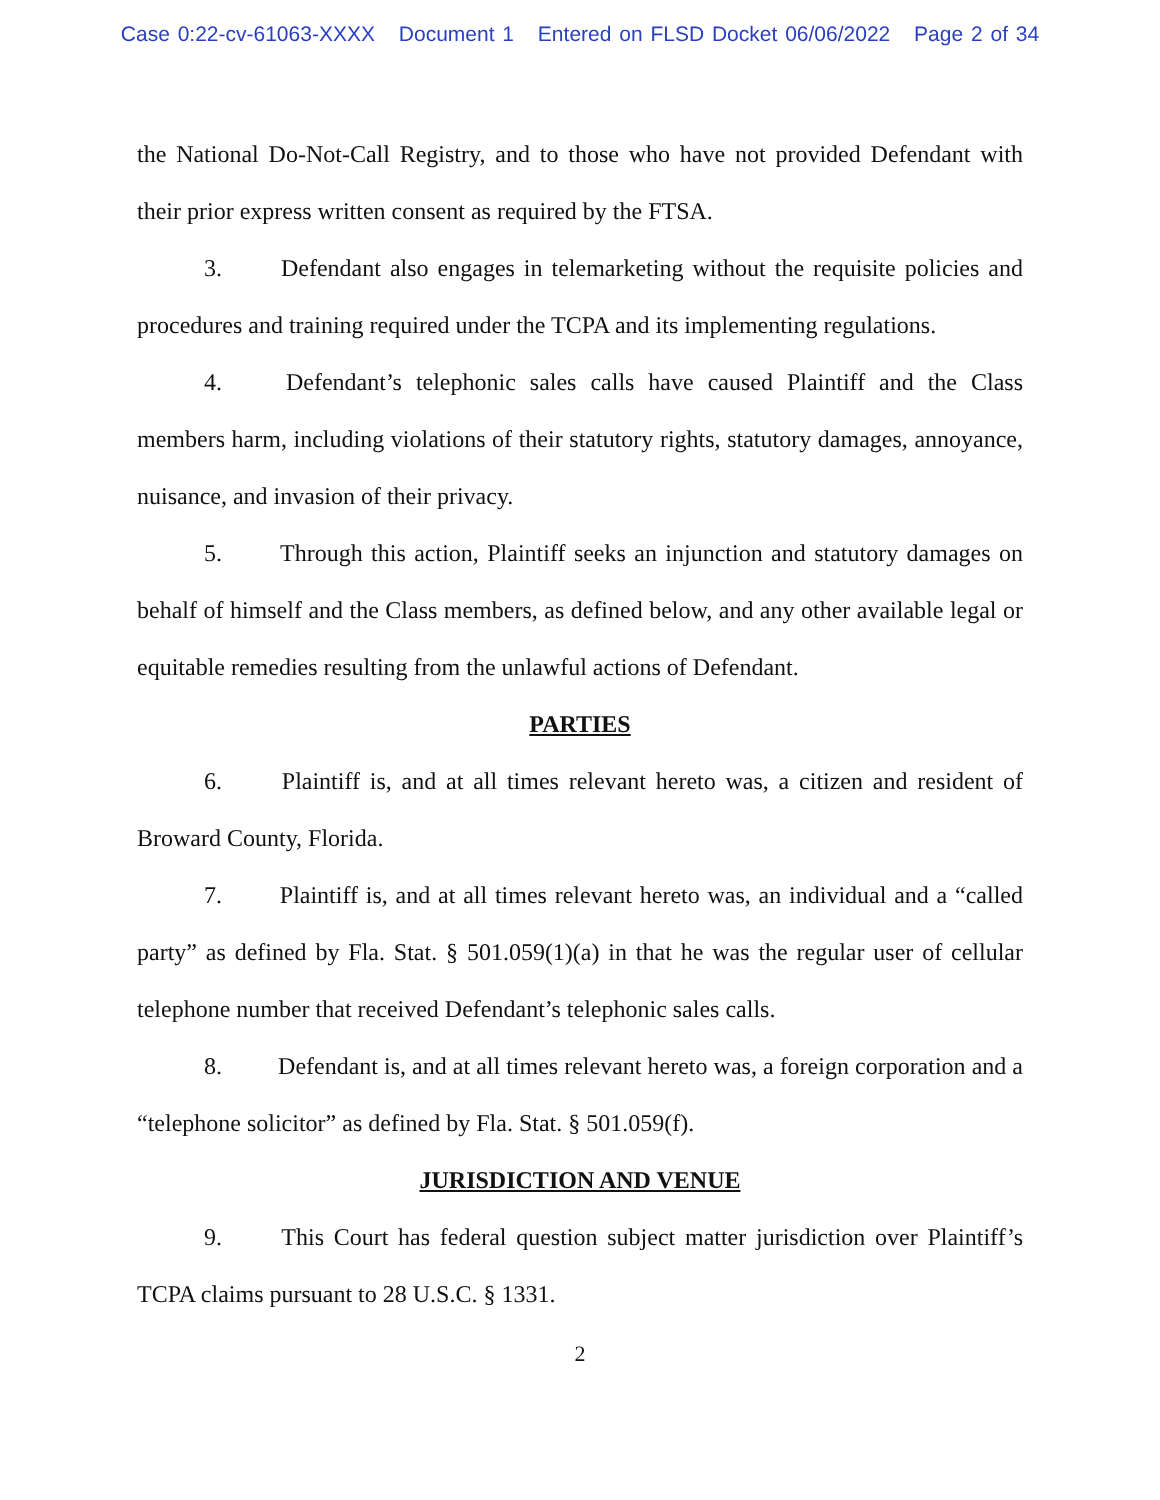Case 0:22-cv-61063-XXXX Document 1 Entered on FLSD Docket 06/06/2022 Page 2 of 34
the National Do-Not-Call Registry, and to those who have not provided Defendant with their prior express written consent as required by the FTSA.
3. Defendant also engages in telemarketing without the requisite policies and procedures and training required under the TCPA and its implementing regulations.
4. Defendant’s telephonic sales calls have caused Plaintiff and the Class members harm, including violations of their statutory rights, statutory damages, annoyance, nuisance, and invasion of their privacy.
5. Through this action, Plaintiff seeks an injunction and statutory damages on behalf of himself and the Class members, as defined below, and any other available legal or equitable remedies resulting from the unlawful actions of Defendant.
PARTIES
6. Plaintiff is, and at all times relevant hereto was, a citizen and resident of Broward County, Florida.
7. Plaintiff is, and at all times relevant hereto was, an individual and a “called party” as defined by Fla. Stat. § 501.059(1)(a) in that he was the regular user of cellular telephone number that received Defendant’s telephonic sales calls.
8. Defendant is, and at all times relevant hereto was, a foreign corporation and a “telephone solicitor” as defined by Fla. Stat. § 501.059(f).
JURISDICTION AND VENUE
9. This Court has federal question subject matter jurisdiction over Plaintiff’s TCPA claims pursuant to 28 U.S.C. § 1331.
2